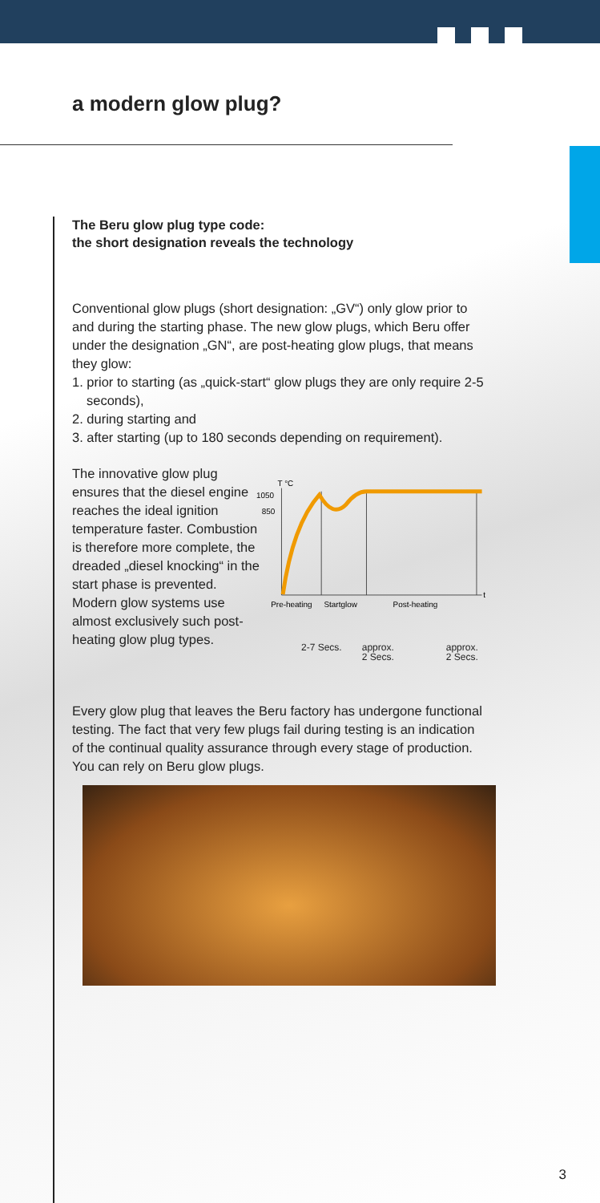a modern glow plug?
The Beru glow plug type code:
the short designation reveals the technology
Conventional glow plugs (short designation: „GV“) only glow prior to and during the starting phase. The new glow plugs, which Beru offer under the designation „GN“, are post-heating glow plugs, that means they glow:
1. prior to starting (as „quick-start“ glow plugs they are only require 2-5 seconds),
2. during starting and
3. after starting (up to 180 seconds depending on requirement).
The innovative glow plug ensures that the diesel engine reaches the ideal ignition temperature faster. Combustion is therefore more complete, the dreaded „diesel knocking“ in the start phase is prevented. Modern glow systems use almost exclusively such post-heating glow plug types.
T °C
1050
850
t
Pre-heating
Startglow
Post-heating
2-7 Secs. approx.
2 Secs. approx.
2 Secs.
Every glow plug that leaves the Beru factory has undergone functional testing. The fact that very few plugs fail during testing is an indication of the continual quality assurance through every stage of production. You can rely on Beru glow plugs.
3